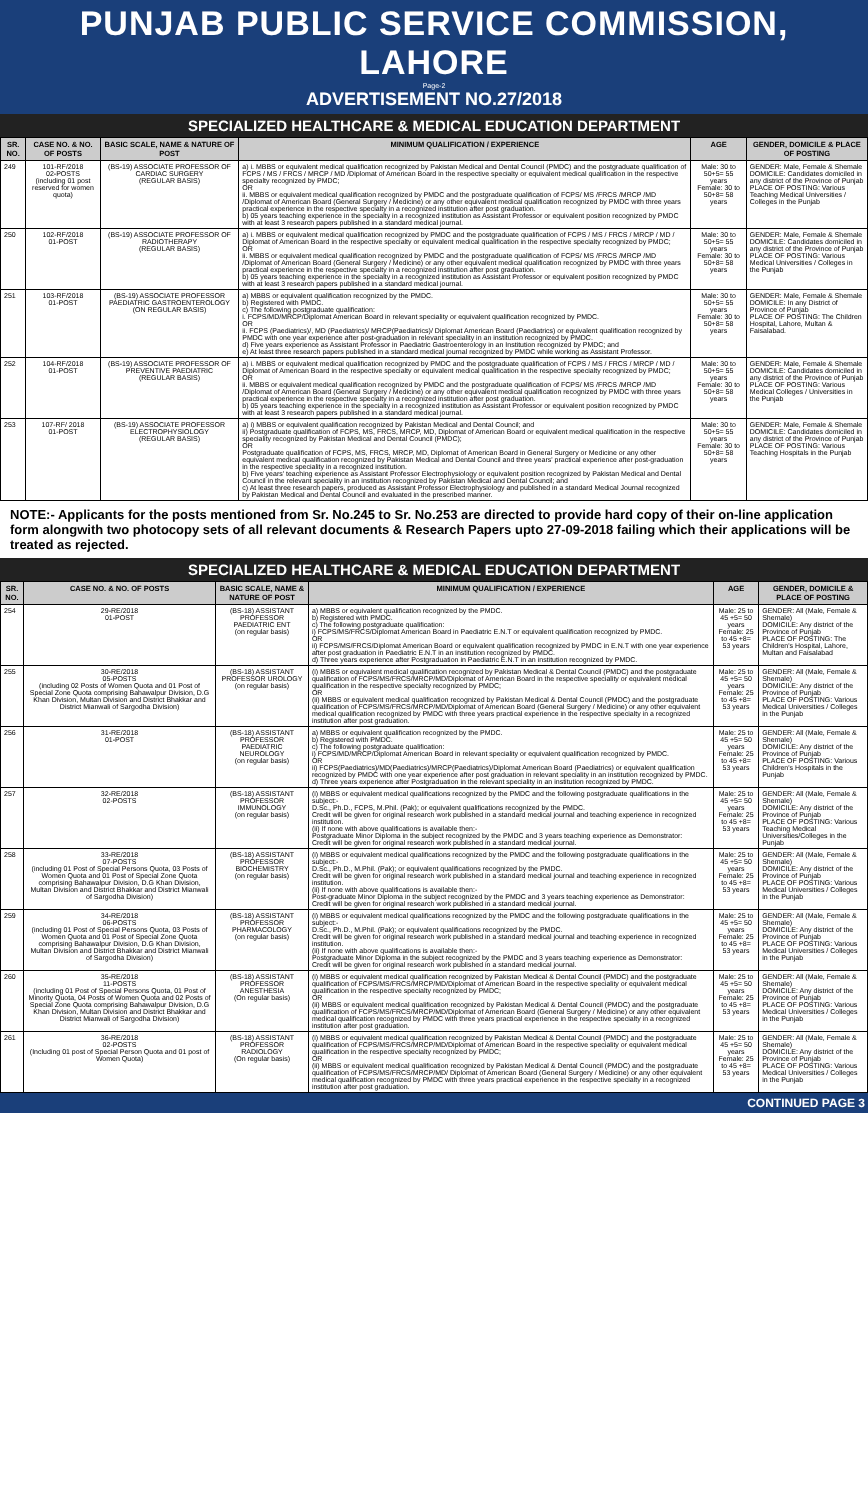PUNJAB PUBLIC SERVICE COMMISSION, LAHORE
Page-2
ADVERTISEMENT NO.27/2018
SPECIALIZED HEALTHCARE & MEDICAL EDUCATION DEPARTMENT
| SR. NO. | CASE NO. & NO. OF POSTS | BASIC SCALE, NAME & NATURE OF POST | MINIMUM QUALIFICATION / EXPERIENCE | AGE | GENDER, DOMICILE & PLACE OF POSTING |
| --- | --- | --- | --- | --- | --- |
| 249 | 101-RF/2018 02-POSTS (including 01 post reserved for women quota) | (BS-19) ASSOCIATE PROFESSOR OF CARDIAC SURGERY (REGULAR BASIS) | a) i. MBBS or equivalent medical qualification recognized by Pakistan Medical and Dental Council (PMDC) and the postgraduate qualification of FCPS / MS / FRCS / MRCP / MD /Diplomat of American Board in the respective specialty or equivalent medical qualification in the respective specialty recognized by PMDC; OR ii. MBBS or equivalent medical qualification recognized by PMDC and the postgraduate qualification of FCPS/ MS /FRCS /MRCP /MD /Diplomat of American Board (General Surgery / Medicine) or any other equivalent medical qualification recognized by PMDC with three years practical experience in the respective specialty in a recognized institution after post graduation. b) 05 years teaching experience in the specialty in a recognized institution as Assistant Professor or equivalent position recognized by PMDC with at least 3 research papers published in a standard medical journal. | Male: 30 to 50+5= 55 years Female: 30 to 50+8= 58 years | GENDER: Male, Female & Shemale DOMICILE: Candidates domiciled in any district of the Province of Punjab PLACE OF POSTING: Various Teaching Medical Universities / Colleges in the Punjab |
| 250 | 102-RF/2018 01-POST | (BS-19) ASSOCIATE PROFESSOR OF RADIOTHERAPY (REGULAR BASIS) | a) i. MBBS or equivalent medical qualification recognized by PMDC and the postgraduate qualification of FCPS / MS / FRCS / MRCP / MD / Diplomat of American Board in the respective specialty or equivalent medical qualification in the respective specialty recognized by PMDC; OR ii. MBBS or equivalent medical qualification recognized by PMDC and the postgraduate qualification of FCPS/ MS /FRCS /MRCP /MD /Diplomat of American Board (General Surgery / Medicine) or any other equivalent medical qualification recognized by PMDC with three years practical experience in the respective specialty in a recognized institution after post graduation. b) 05 years teaching experience in the specialty in a recognized institution as Assistant Professor or equivalent position recognized by PMDC with at least 3 research papers published in a standard medical journal. | Male: 30 to 50+5= 55 years Female: 30 to 50+8= 58 years | GENDER: Male, Female & Shemale DOMICILE: Candidates domiciled in any district of the Province of Punjab PLACE OF POSTING: Various Medical Universities / Colleges in the Punjab |
| 251 | 103-RF/2018 01-POST | (BS-19) ASSOCIATE PROFESSOR PAEDIATRIC GASTROENTEROLOGY (ON REGULAR BASIS) | a) MBBS or equivalent qualification recognized by the PMDC. b) Registered with PMDC. c) The following postgraduate qualification: i. FCPS/MD/MRCP/Diplomat American Board in relevant speciality or equivalent qualification recognized by PMDC. OR ii. FCPS (Paediatrics)/, MD (Paediatrics)/ MRCP(Paediatrics)/ Diplomat American Board (Paediatrics) or equivalent qualification recognized by PMDC with one year experience after post-graduation in relevant speciality in an institution recognized by PMDC. d) Five years experience as Assistant Professor in Paediatric Gastroenterology in an Institution recognized by PMDC; and e) At least three research papers published in a standard medical journal recognized by PMDC while working as Assistant Professor. | Male: 30 to 50+5= 55 years Female: 30 to 50+8= 58 years | GENDER: Male, Female & Shemale DOMICILE: In any District of Province of Punjab PLACE OF POSTING: The Children Hospital, Lahore, Multan & Faisalabad. |
| 252 | 104-RF/2018 01-POST | (BS-19) ASSOCIATE PROFESSOR OF PREVENTIVE PAEDIATRIC (REGULAR BASIS) | a) i. MBBS or equivalent medical qualification recognized by PMDC and the postgraduate qualification of FCPS / MS / FRCS / MRCP / MD / Diplomat of American Board in the respective specialty or equivalent medical qualification in the respective specialty recognized by PMDC; OR ii. MBBS or equivalent medical qualification recognized by PMDC and the postgraduate qualification of FCPS/ MS /FRCS /MRCP /MD /Diplomat of American Board (General Surgery / Medicine) or any other equivalent medical qualification recognized by PMDC with three years practical experience in the respective specialty in a recognized institution after post graduation. b) 05 years teaching experience in the specialty in a recognized institution as Assistant Professor or equivalent position recognized by PMDC with at least 3 research papers published in a standard medical journal. | Male: 30 to 50+5= 55 years Female: 30 to 50+8= 58 years | GENDER: Male, Female & Shemale DOMICILE: Candidates domiciled in any district of the Province of Punjab PLACE OF POSTING: Various Medical Colleges / Universities in the Punjab |
| 253 | 107-RF/ 2018 01-POST | (BS-19) ASSOCIATE PROFESSOR ELECTROPHYSIOLOGY (REGULAR BASIS) | a) i) MBBS or equivalent qualification recognized by Pakistan Medical and Dental Council; and ii) Postgraduate qualification of FCPS, MS, FRCS, MRCP, MD, Diplomat of American Board or equivalent medical qualification in the respective speciality recognized by Pakistan Medical and Dental Council (PMDC); OR Postgraduate qualification of FCPS, MS, FRCS, MRCP, MD, Diplomat of American Board in General Surgery or Medicine or any other equivalent medical qualification recognized by Pakistan Medical and Dental Council and three years' practical experience after post-graduation in the respective speciality in a recognized institution. b) Five years' teaching experience as Assistant Professor Electrophysiology or equivalent position recognized by Pakistan Medical and Dental Council in the relevant speciality in an institution recognized by Pakistan Medical and Dental Council; and c) At least three research papers, produced as Assistant Professor Electrophysiology and published in a standard Medical Journal recognized by Pakistan Medical and Dental Council and evaluated in the prescribed manner. | Male: 30 to 50+5= 55 years Female: 30 to 50+8= 58 years | GENDER: Male, Female & Shemale DOMICILE: Candidates domiciled in any district of the Province of Punjab PLACE OF POSTING: Various Teaching Hospitals in the Punjab |
NOTE:- Applicants for the posts mentioned from Sr. No.245 to Sr. No.253 are directed to provide hard copy of their on-line application form alongwith two photocopy sets of all relevant documents & Research Papers upto 27-09-2018 failing which their applications will be treated as rejected.
SPECIALIZED HEALTHCARE & MEDICAL EDUCATION DEPARTMENT
| SR. NO. | CASE NO. & NO. OF POSTS | BASIC SCALE, NAME & NATURE OF POST | MINIMUM QUALIFICATION / EXPERIENCE | AGE | GENDER, DOMICILE & PLACE OF POSTING |
| --- | --- | --- | --- | --- | --- |
| 254 | 29-RE/2018 01-POST | (BS-18) ASSISTANT PROFESSOR PAEDIATRIC ENT (on regular basis) | a) MBBS or equivalent qualification recognized by the PMDC. b) Registered with PMDC. c) The following postgraduate qualification: i) FCPS/MS/FRCS/Diplomat American Board in Paediatric E.N.T or equivalent qualification recognized by PMDC. OR ii) FCPS/MS/FRCS/Diplomat American Board or equivalent qualification recognized by PMDC in E.N.T with one year experience after post graduation in Paediatric E.N.T in an institution recognized by PMDC. d) Three years experience after Postgraduation in Paediatric E.N.T in an institution recognized by PMDC. | Male: 25 to 45 +5= 50 years Female: 25 to 45 +8= 53 years | GENDER: All (Male, Female & Shemale) DOMICILE: Any district of the Province of Punjab PLACE OF POSTING: The Children's Hospital, Lahore, Multan and Faisalabad |
| 255 | 30-RE/2018 05-POSTS (including 02 Posts of Women Quota and 01 Post of Special Zone Quota comprising Bahawalpur Division, D.G Khan Division, Multan Division and District Bhakkar and District Mianwali of Sargodha Division) | (BS-18) ASSISTANT PROFESSOR UROLOGY (on regular basis) | (i) MBBS or equivalent medical qualification recognized by Pakistan Medical & Dental Council (PMDC) and the postgraduate qualification of FCPS/MS/FRCS/MRCP/MD/Diplomat of American Board in the respective speciality or equivalent medical qualification in the respective specialty recognized by PMDC; OR (ii) MBBS or equivalent medical qualification recognized by Pakistan Medical & Dental Council (PMDC) and the postgraduate qualification of FCPS/MS/FRCS/MRCP/MD/Diplomat of American Board (General Surgery / Medicine) or any other equivalent medical qualification recognized by PMDC with three years practical experience in the respective specialty in a recognized institution after post graduation. | Male: 25 to 45 +5= 50 years Female: 25 to 45 +8= 53 years | GENDER: All (Male, Female & Shemale) DOMICILE: Any district of the Province of Punjab PLACE OF POSTING: Various Medical Universities / Colleges in the Punjab |
| 256 | 31-RE/2018 01-POST | (BS-18) ASSISTANT PROFESSOR PAEDIATRIC NEUROLOGY (on regular basis) | a) MBBS or equivalent qualification recognized by the PMDC. b) Registered with PMDC. c) The following postgraduate qualification: i) FCPS/MD/MRCP/Diplomat American Board in relevant speciality or equivalent qualification recognized by PMDC. OR ii) FCPS(Paediatrics)/MD(Paediatrics)/MRCP(Paediatrics)/Diplomat American Board (Paediatrics) or equivalent qualification recognized by PMDC with one year experience after post graduation in relevant speciality in an institution recognized by PMDC. d) Three years experience after Postgraduation in the relevant speciality in an institution recognized by PMDC. | Male: 25 to 45 +5= 50 years Female: 25 to 45 +8= 53 years | GENDER: All (Male, Female & Shemale) DOMICILE: Any district of the Province of Punjab PLACE OF POSTING: Various Children's Hospitals in the Punjab |
| 257 | 32-RE/2018 02-POSTS | (BS-18) ASSISTANT PROFESSOR IMMUNOLOGY (on regular basis) | (i) MBBS or equivalent medical qualifications recognized by the PMDC and the following postgraduate qualifications in the subject:- D.Sc., Ph.D., FCPS, M.Phil. (Pak); or equivalent qualifications recognized by the PMDC. Credit will be given for original research work published in a standard medical journal and teaching experience in recognized institution. (ii) If none with above qualifications is available then:- Postgraduate Minor Diploma in the subject recognized by the PMDC and 3 years teaching experience as Demonstrator: Credit will be given for original research work published in a standard medical journal. | Male: 25 to 45 +5= 50 years Female: 25 to 45 +8= 53 years | GENDER: All (Male, Female & Shemale) DOMICILE: Any district of the Province of Punjab PLACE OF POSTING: Various Teaching Medical Universities/Colleges in the Punjab |
| 258 | 33-RE/2018 07-POSTS (including 01 Post of Special Persons Quota, 03 Posts of Women Quota and 01 Post of Special Zone Quota comprising Bahawalpur Division, D.G Khan Division, Multan Division and District Bhakkar and District Mianwali of Sargodha Division) | (BS-18) ASSISTANT PROFESSOR BIOCHEMISTRY (on regular basis) | (i) MBBS or equivalent medical qualifications recognized by the PMDC and the following postgraduate qualifications in the subject:- D.Sc., Ph.D., M.Phil. (Pak); or equivalent qualifications recognized by the PMDC. Credit will be given for original research work published in a standard medical journal and teaching experience in recognized institution. (ii) If none with above qualifications is available then:- Post-graduate Minor Diploma in the subject recognized by the PMDC and 3 years teaching experience as Demonstrator: Credit will be given for original research work published in a standard medical journal. | Male: 25 to 45 +5= 50 years Female: 25 to 45 +8= 53 years | GENDER: All (Male, Female & Shemale) DOMICILE: Any district of the Province of Punjab PLACE OF POSTING: Various Medical Universities / Colleges in the Punjab |
| 259 | 34-RE/2018 06-POSTS (including 01 Post of Special Persons Quota, 03 Posts of Women Quota and 01 Post of Special Zone Quota comprising Bahawalpur Division, D.G Khan Division, Multan Division and District Bhakkar and District Mianwali of Sargodha Division) | (BS-18) ASSISTANT PROFESSOR PHARMACOLOGY (on regular basis) | (i) MBBS or equivalent medical qualifications recognized by the PMDC and the following postgraduate qualifications in the subject:- D.Sc., Ph.D., M.Phil. (Pak); or equivalent qualifications recognized by the PMDC. Credit will be given for original research work published in a standard medical journal and teaching experience in recognized institution. (ii) If none with above qualifications is available then:- Postgraduate Minor Diploma in the subject recognized by the PMDC and 3 years teaching experience as Demonstrator: Credit will be given for original research work published in a standard medical journal. | Male: 25 to 45 +5= 50 years Female: 25 to 45 +8= 53 years | GENDER: All (Male, Female & Shemale) DOMICILE: Any district of the Province of Punjab PLACE OF POSTING: Various Medical Universities / Colleges in the Punjab |
| 260 | 35-RE/2018 11-POSTS (including 01 Post of Special Persons Quota, 01 Post of Minority Quota, 04 Posts of Women Quota and 02 Posts of Special Zone Quota comprising Bahawalpur Division, D.G Khan Division, Multan Division and District Bhakkar and District Mianwali of Sargodha Division) | (BS-18) ASSISTANT PROFESSOR ANESTHESIA (On regular basis) | (i) MBBS or equivalent medical qualification recognized by Pakistan Medical & Dental Council (PMDC) and the postgraduate qualification of FCPS/MS/FRCS/MRCP/MD/Diplomat of American Board in the respective speciality or equivalent medical qualification in the respective specialty recognized by PMDC; OR (ii) MBBS or equivalent medical qualification recognized by Pakistan Medical & Dental Council (PMDC) and the postgraduate qualification of FCPS/MS/FRCS/MRCP/MD/Diplomat of American Board (General Surgery / Medicine) or any other equivalent medical qualification recognized by PMDC with three years practical experience in the respective specialty in a recognized institution after post graduation. | Male: 25 to 45 +5= 50 years Female: 25 to 45 +8= 53 years | GENDER: All (Male, Female & Shemale) DOMICILE: Any district of the Province of Punjab PLACE OF POSTING: Various Medical Universities / Colleges in the Punjab |
| 261 | 36-RE/2018 02-POSTS (Including 01 post of Special Person Quota and 01 post of Women Quota) | (BS-18) ASSISTANT PROFESSOR RADIOLOGY (On regular basis) | (i) MBBS or equivalent medical qualification recognized by Pakistan Medical & Dental Council (PMDC) and the postgraduate qualification of FCPS/MS/FRCS/MRCP/MD/Diplomat of American Board in the respective speciality or equivalent medical qualification in the respective specialty recognized by PMDC; OR (ii) MBBS or equivalent medical qualification recognized by Pakistan Medical & Dental Council (PMDC) and the postgraduate qualification of FCPS/MS/FRCS/MRCP/MD/ Diplomat of American Board (General Surgery / Medicine) or any other equivalent medical qualification recognized by PMDC with three years practical experience in the respective specialty in a recognized institution after post graduation. | Male: 25 to 45 +5= 50 years Female: 25 to 45 +8= 53 years | GENDER: All (Male, Female & Shemale) DOMICILE: Any district of the Province of Punjab PLACE OF POSTING: Various Medical Universities / Colleges in the Punjab |
CONTINUED PAGE 3